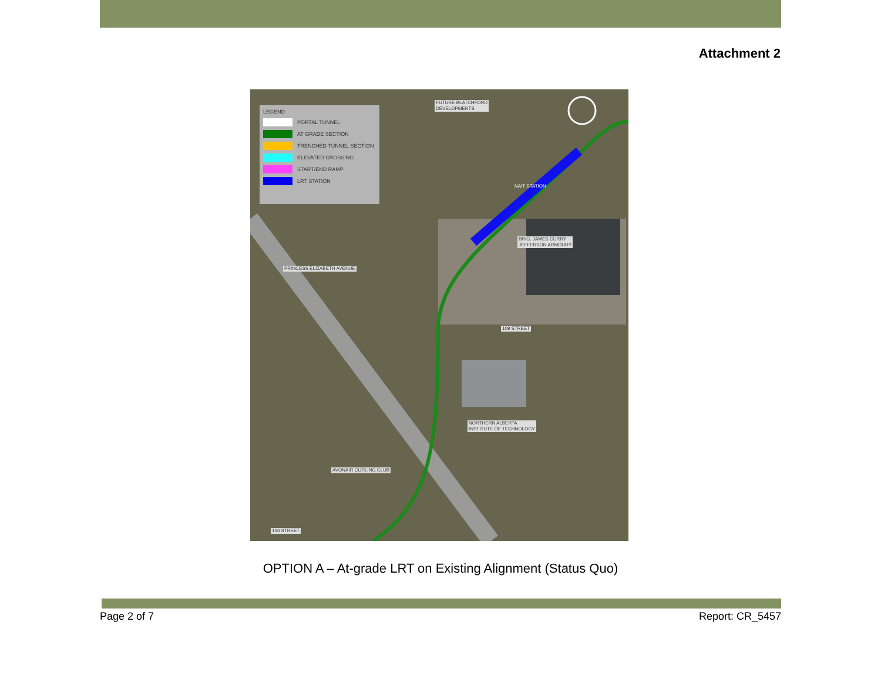Attachment 2
LEGEND
PORTAL TUNNEL
AT GRADE SECTION
TRENCHED TUNNEL SECTION
ELEVATED CROSSING
START/END RAMP
LRT STATION
FUTURE BLATCHFORD
DEVELOPMENTS
BRIG. JAMES CURRY
JEFFERSON ARMOURY
NAIT STATION
PRINCESS ELIZABETH AVENUE
109 STREET
NORTHERN ALBERTA
INSTITUTE OF TECHNOLOGY
AVONAIR CURLING CLUB
106 STREET
OPTION A – At-grade LRT on Existing Alignment (Status Quo)
Page 2 of 7 Report: CR_5457